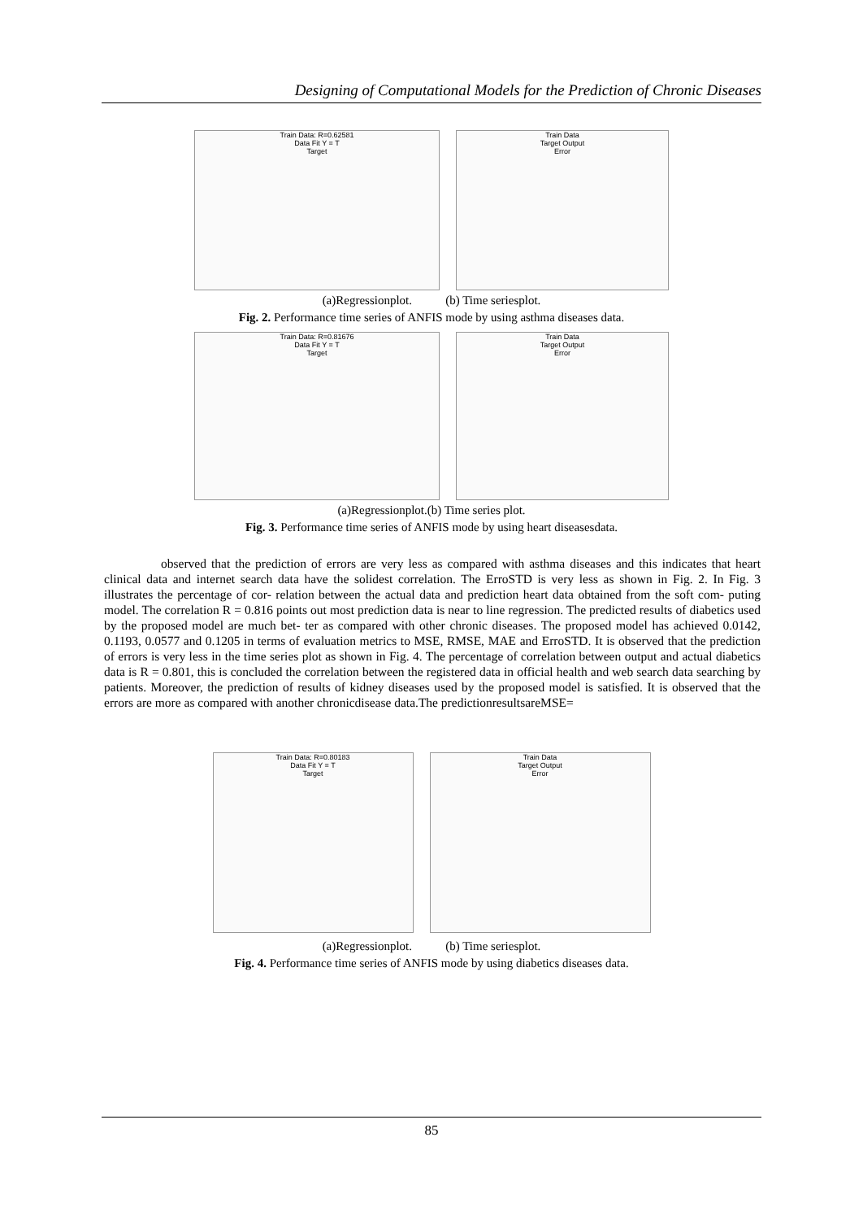Designing of Computational Models for the Prediction of Chronic Diseases
Train Data: R=0.62581
Data Fit Y = T
Target
Train Data
Target Output
Error
(a)Regressionplot. (b) Time seriesplot.
Fig. 2. Performance time series of ANFIS mode by using asthma diseases data.
Train Data: R=0.81676
Data Fit Y = T
Target
Train Data
Target Output
Error
(a)Regressionplot.(b) Time series plot.
Fig. 3. Performance time series of ANFIS mode by using heart diseasesdata.
observed that the prediction of errors are very less as compared with asthma diseases and this indicates that heart clinical data and internet search data have the solidest correlation. The ErroSTD is very less as shown in Fig. 2. In Fig. 3 illustrates the percentage of cor- relation between the actual data and prediction heart data obtained from the soft com- puting model. The correlation R = 0.816 points out most prediction data is near to line regression. The predicted results of diabetics used by the proposed model are much bet- ter as compared with other chronic diseases. The proposed model has achieved 0.0142, 0.1193, 0.0577 and 0.1205 in terms of evaluation metrics to MSE, RMSE, MAE and ErroSTD. It is observed that the prediction of errors is very less in the time series plot as shown in Fig. 4. The percentage of correlation between output and actual diabetics data is R = 0.801, this is concluded the correlation between the registered data in official health and web search data searching by patients. Moreover, the prediction of results of kidney diseases used by the proposed model is satisfied. It is observed that the errors are more as compared with another chronicdisease data.The predictionresultsareMSE=
Train Data: R=0.80183
Data Fit Y = T
Target
Train Data
Target Output
Error
(a)Regressionplot. (b) Time seriesplot.
Fig. 4. Performance time series of ANFIS mode by using diabetics diseases data.
85